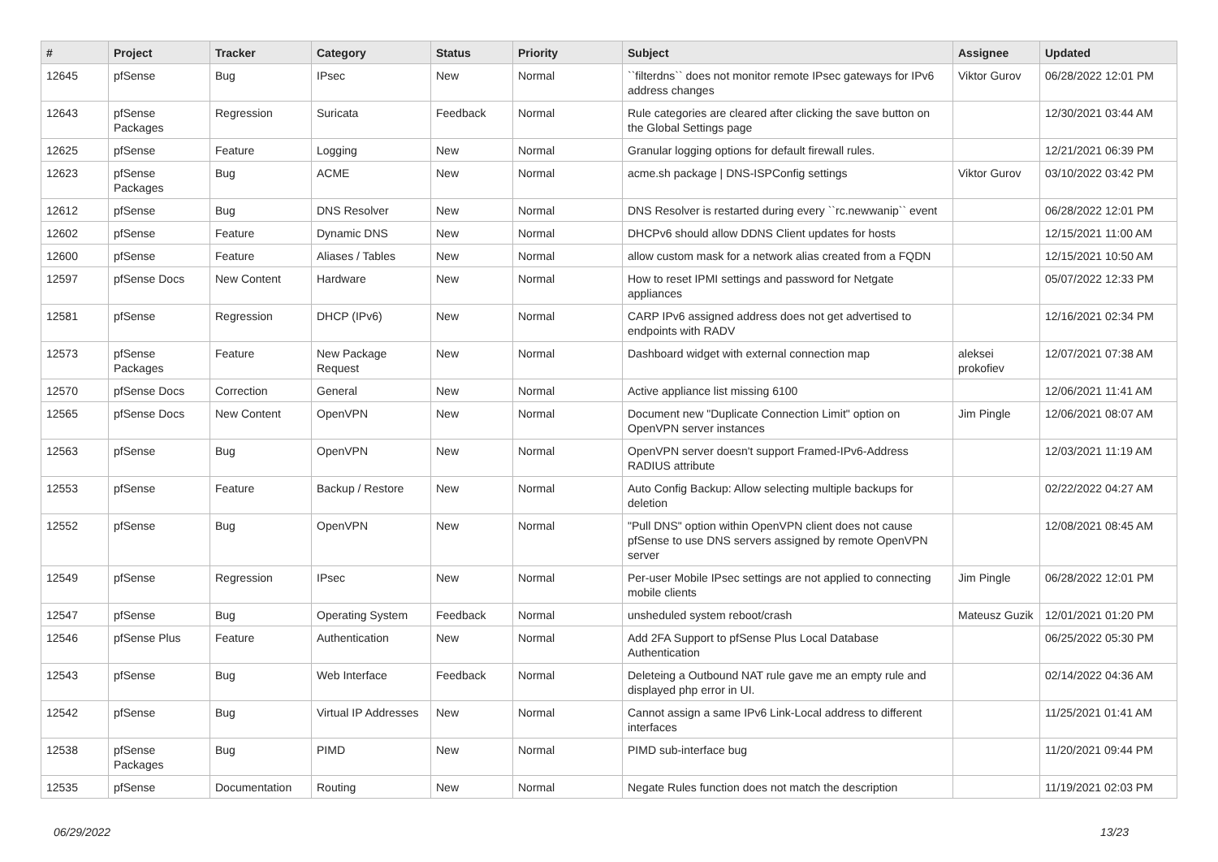| # | Project | Tracker | Category | Status | Priority | Subject | Assignee | Updated |
| --- | --- | --- | --- | --- | --- | --- | --- | --- |
| 12645 | pfSense | Bug | IPsec | New | Normal | ``filterdns`` does not monitor remote IPsec gateways for IPv6 address changes | Viktor Gurov | 06/28/2022 12:01 PM |
| 12643 | pfSense Packages | Regression | Suricata | Feedback | Normal | Rule categories are cleared after clicking the save button on the Global Settings page | | 12/30/2021 03:44 AM |
| 12625 | pfSense | Feature | Logging | New | Normal | Granular logging options for default firewall rules. | | 12/21/2021 06:39 PM |
| 12623 | pfSense Packages | Bug | ACME | New | Normal | acme.sh package / DNS-ISPConfig settings | Viktor Gurov | 03/10/2022 03:42 PM |
| 12612 | pfSense | Bug | DNS Resolver | New | Normal | DNS Resolver is restarted during every ``rc.newwanip`` event | | 06/28/2022 12:01 PM |
| 12602 | pfSense | Feature | Dynamic DNS | New | Normal | DHCPv6 should allow DDNS Client updates for hosts | | 12/15/2021 11:00 AM |
| 12600 | pfSense | Feature | Aliases / Tables | New | Normal | allow custom mask for a network alias created from a FQDN | | 12/15/2021 10:50 AM |
| 12597 | pfSense Docs | New Content | Hardware | New | Normal | How to reset IPMI settings and password for Netgate appliances | | 05/07/2022 12:33 PM |
| 12581 | pfSense | Regression | DHCP (IPv6) | New | Normal | CARP IPv6 assigned address does not get advertised to endpoints with RADV | | 12/16/2021 02:34 PM |
| 12573 | pfSense Packages | Feature | New Package Request | New | Normal | Dashboard widget with external connection map | aleksei prokofiev | 12/07/2021 07:38 AM |
| 12570 | pfSense Docs | Correction | General | New | Normal | Active appliance list missing 6100 | | 12/06/2021 11:41 AM |
| 12565 | pfSense Docs | New Content | OpenVPN | New | Normal | Document new "Duplicate Connection Limit" option on OpenVPN server instances | Jim Pingle | 12/06/2021 08:07 AM |
| 12563 | pfSense | Bug | OpenVPN | New | Normal | OpenVPN server doesn't support Framed-IPv6-Address RADIUS attribute | | 12/03/2021 11:19 AM |
| 12553 | pfSense | Feature | Backup / Restore | New | Normal | Auto Config Backup: Allow selecting multiple backups for deletion | | 02/22/2022 04:27 AM |
| 12552 | pfSense | Bug | OpenVPN | New | Normal | "Pull DNS" option within OpenVPN client does not cause pfSense to use DNS servers assigned by remote OpenVPN server | | 12/08/2021 08:45 AM |
| 12549 | pfSense | Regression | IPsec | New | Normal | Per-user Mobile IPsec settings are not applied to connecting mobile clients | Jim Pingle | 06/28/2022 12:01 PM |
| 12547 | pfSense | Bug | Operating System | Feedback | Normal | unsheduled system reboot/crash | Mateusz Guzik | 12/01/2021 01:20 PM |
| 12546 | pfSense Plus | Feature | Authentication | New | Normal | Add 2FA Support to pfSense Plus Local Database Authentication | | 06/25/2022 05:30 PM |
| 12543 | pfSense | Bug | Web Interface | Feedback | Normal | Deleteing a Outbound NAT rule gave me an empty rule and displayed php error in UI. | | 02/14/2022 04:36 AM |
| 12542 | pfSense | Bug | Virtual IP Addresses | New | Normal | Cannot assign a same IPv6 Link-Local address to different interfaces | | 11/25/2021 01:41 AM |
| 12538 | pfSense Packages | Bug | PIMD | New | Normal | PIMD sub-interface bug | | 11/20/2021 09:44 PM |
| 12535 | pfSense | Documentation | Routing | New | Normal | Negate Rules function does not match the description | | 11/19/2021 02:03 PM |
06/29/2022 13/23